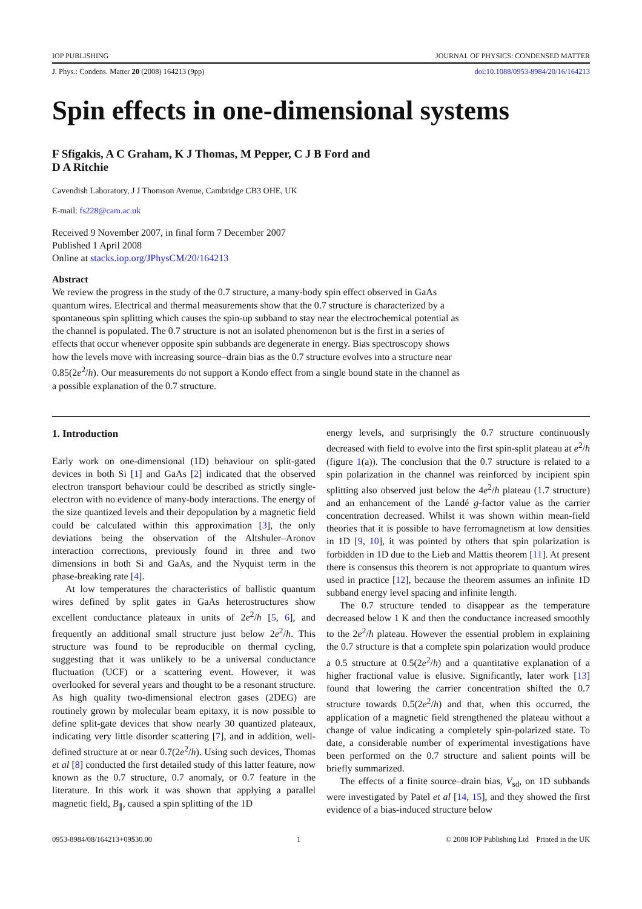IOP PUBLISHING JOURNAL OF PHYSICS: CONDENSED MATTER
J. Phys.: Condens. Matter 20 (2008) 164213 (9pp) doi:10.1088/0953-8984/20/16/164213
Spin effects in one-dimensional systems
F Sfigakis, A C Graham, K J Thomas, M Pepper, C J B Ford and
D A Ritchie
Cavendish Laboratory, J J Thomson Avenue, Cambridge CB3 OHE, UK
E-mail: fs228@cam.ac.uk
Received 9 November 2007, in final form 7 December 2007
Published 1 April 2008
Online at stacks.iop.org/JPhysCM/20/164213
Abstract
We review the progress in the study of the 0.7 structure, a many-body spin effect observed in GaAs quantum wires. Electrical and thermal measurements show that the 0.7 structure is characterized by a spontaneous spin splitting which causes the spin-up subband to stay near the electrochemical potential as the channel is populated. The 0.7 structure is not an isolated phenomenon but is the first in a series of effects that occur whenever opposite spin subbands are degenerate in energy. Bias spectroscopy shows how the levels move with increasing source–drain bias as the 0.7 structure evolves into a structure near 0.85(2e<sup>2</sup>/h). Our measurements do not support a Kondo effect from a single bound state in the channel as a possible explanation of the 0.7 structure.
1. Introduction
Early work on one-dimensional (1D) behaviour on split-gated devices in both Si [1] and GaAs [2] indicated that the observed electron transport behaviour could be described as strictly single-electron with no evidence of many-body interactions. The energy of the size quantized levels and their depopulation by a magnetic field could be calculated within this approximation [3], the only deviations being the observation of the Altshuler–Aronov interaction corrections, previously found in three and two dimensions in both Si and GaAs, and the Nyquist term in the phase-breaking rate [4].
At low temperatures the characteristics of ballistic quantum wires defined by split gates in GaAs heterostructures show excellent conductance plateaux in units of 2e<sup>2</sup>/h [5, 6], and frequently an additional small structure just below 2e<sup>2</sup>/h. This structure was found to be reproducible on thermal cycling, suggesting that it was unlikely to be a universal conductance fluctuation (UCF) or a scattering event. However, it was overlooked for several years and thought to be a resonant structure. As high quality two-dimensional electron gases (2DEG) are routinely grown by molecular beam epitaxy, it is now possible to define split-gate devices that show nearly 30 quantized plateaux, indicating very little disorder scattering [7], and in addition, well-defined structure at or near 0.7(2e<sup>2</sup>/h). Using such devices, Thomas et al [8] conducted the first detailed study of this latter feature, now known as the 0.7 structure, 0.7 anomaly, or 0.7 feature in the literature. In this work it was shown that applying a parallel magnetic field, B<sub>∥</sub>, caused a spin splitting of the 1D
energy levels, and surprisingly the 0.7 structure continuously decreased with field to evolve into the first spin-split plateau at e<sup>2</sup>/h (figure 1(a)). The conclusion that the 0.7 structure is related to a spin polarization in the channel was reinforced by incipient spin splitting also observed just below the 4e<sup>2</sup>/h plateau (1.7 structure) and an enhancement of the Landé g-factor value as the carrier concentration decreased. Whilst it was shown within mean-field theories that it is possible to have ferromagnetism at low densities in 1D [9, 10], it was pointed by others that spin polarization is forbidden in 1D due to the Lieb and Mattis theorem [11]. At present there is consensus this theorem is not appropriate to quantum wires used in practice [12], because the theorem assumes an infinite 1D subband energy level spacing and infinite length.
The 0.7 structure tended to disappear as the temperature decreased below 1 K and then the conductance increased smoothly to the 2e<sup>2</sup>/h plateau. However the essential problem in explaining the 0.7 structure is that a complete spin polarization would produce a 0.5 structure at 0.5(2e<sup>2</sup>/h) and a quantitative explanation of a higher fractional value is elusive. Significantly, later work [13] found that lowering the carrier concentration shifted the 0.7 structure towards 0.5(2e<sup>2</sup>/h) and that, when this occurred, the application of a magnetic field strengthened the plateau without a change of value indicating a completely spin-polarized state. To date, a considerable number of experimental investigations have been performed on the 0.7 structure and salient points will be briefly summarized.
The effects of a finite source–drain bias, V<sub>sd</sub>, on 1D subbands were investigated by Patel et al [14, 15], and they showed the first evidence of a bias-induced structure below
0953-8984/08/164213+09$30.00 1 © 2008 IOP Publishing Ltd Printed in the UK